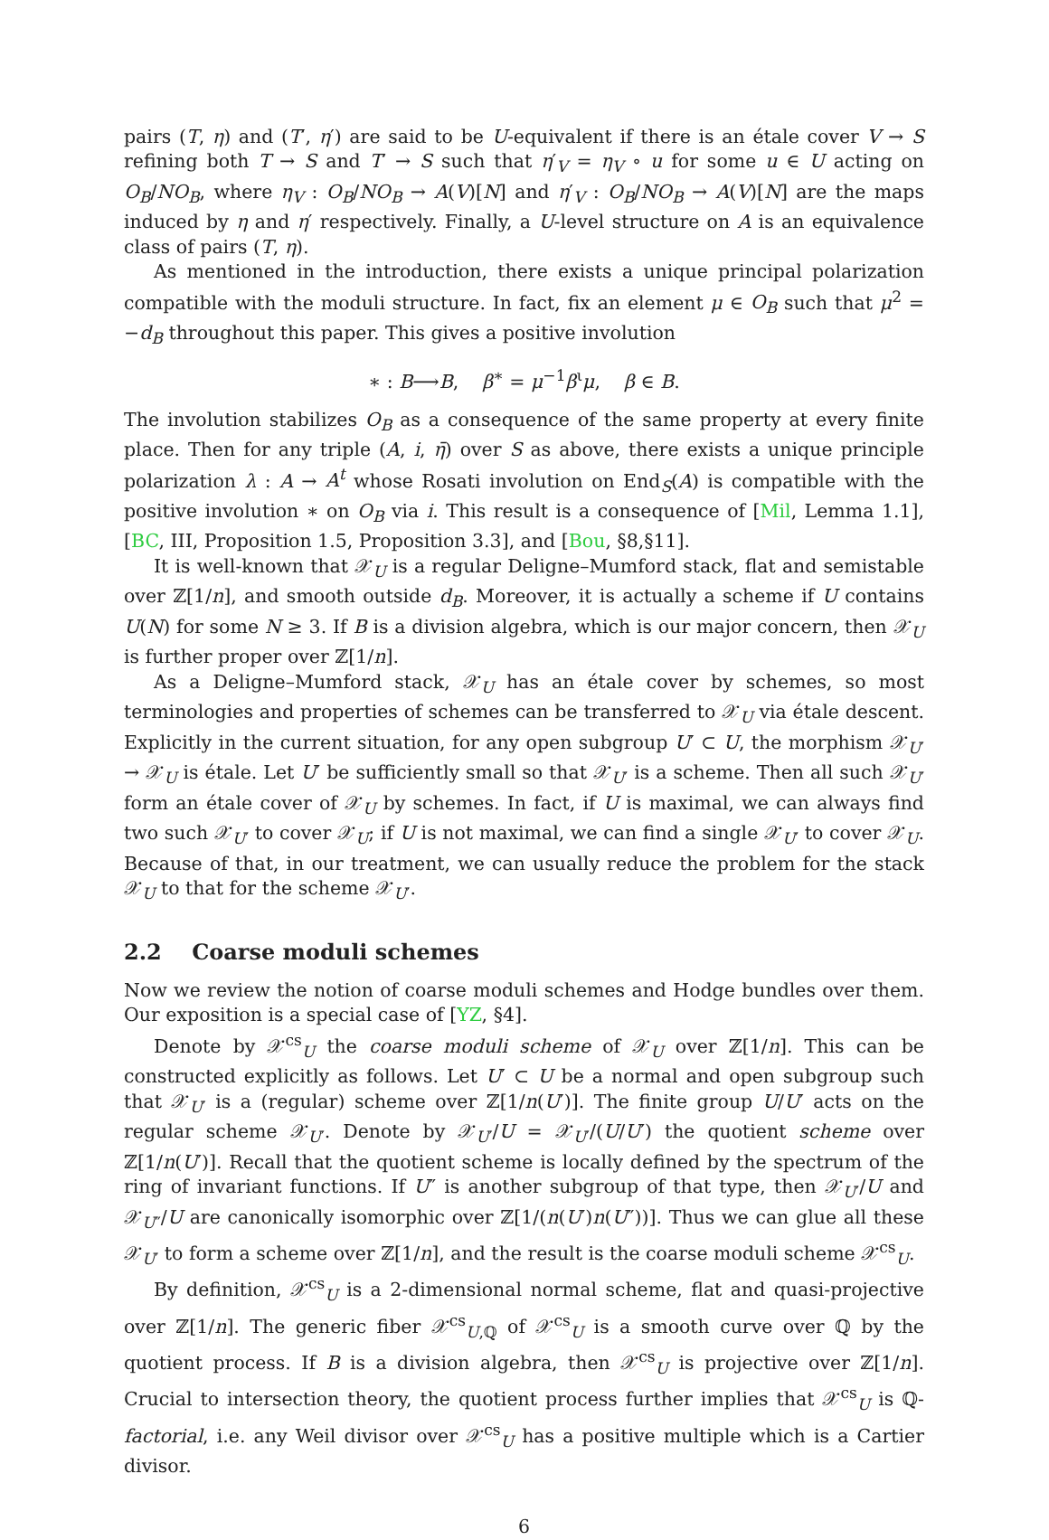pairs (T, η) and (T′, η′) are said to be U-equivalent if there is an étale cover V → S refining both T → S and T′ → S such that η′<sub>V</sub> = η<sub>V</sub> ∘ u for some u ∈ U acting on O<sub>B</sub>/NO<sub>B</sub>, where η<sub>V</sub> : O<sub>B</sub>/NO<sub>B</sub> → A(V)[N] and η′<sub>V</sub> : O<sub>B</sub>/NO<sub>B</sub> → A(V)[N] are the maps induced by η and η′ respectively. Finally, a U-level structure on A is an equivalence class of pairs (T, η).
As mentioned in the introduction, there exists a unique principal polarization compatible with the moduli structure. In fact, fix an element μ ∈ O<sub>B</sub> such that μ<sup>2</sup> = −d<sub>B</sub> throughout this paper. This gives a positive involution
∗ : B⟶B, β<sup>∗</sup> = μ<sup>−1</sup>β<sup>ι</sup>μ, β ∈ B.
The involution stabilizes O<sub>B</sub> as a consequence of the same property at every finite place. Then for any triple (A, i, η̄) over S as above, there exists a unique principle polarization λ : A → A<sup>t</sup> whose Rosati involution on End<sub>S</sub>(A) is compatible with the positive involution ∗ on O<sub>B</sub> via i. This result is a consequence of [Mil, Lemma 1.1], [BC, III, Proposition 1.5, Proposition 3.3], and [Bou, §8,§11].
It is well-known that 𝒳<sub>U</sub> is a regular Deligne–Mumford stack, flat and semistable over ℤ[1/n], and smooth outside d<sub>B</sub>. Moreover, it is actually a scheme if U contains U(N) for some N ≥ 3. If B is a division algebra, which is our major concern, then 𝒳<sub>U</sub> is further proper over ℤ[1/n].
As a Deligne–Mumford stack, 𝒳<sub>U</sub> has an étale cover by schemes, so most terminologies and properties of schemes can be transferred to 𝒳<sub>U</sub> via étale descent. Explicitly in the current situation, for any open subgroup U′ ⊂ U, the morphism 𝒳<sub>U′</sub> → 𝒳<sub>U</sub> is étale. Let U′ be sufficiently small so that 𝒳<sub>U′</sub> is a scheme. Then all such 𝒳<sub>U′</sub> form an étale cover of 𝒳<sub>U</sub> by schemes. In fact, if U is maximal, we can always find two such 𝒳<sub>U′</sub> to cover 𝒳<sub>U</sub>; if U is not maximal, we can find a single 𝒳<sub>U′</sub> to cover 𝒳<sub>U</sub>. Because of that, in our treatment, we can usually reduce the problem for the stack 𝒳<sub>U</sub> to that for the scheme 𝒳<sub>U′</sub>.
2.2 Coarse moduli schemes
Now we review the notion of coarse moduli schemes and Hodge bundles over them. Our exposition is a special case of [YZ, §4].
Denote by 𝒳<sup>cs</sup><sub>U</sub> the coarse moduli scheme of 𝒳<sub>U</sub> over ℤ[1/n]. This can be constructed explicitly as follows. Let U′ ⊂ U be a normal and open subgroup such that 𝒳<sub>U′</sub> is a (regular) scheme over ℤ[1/n(U′)]. The finite group U/U′ acts on the regular scheme 𝒳<sub>U′</sub>. Denote by 𝒳<sub>U′</sub>/U = 𝒳<sub>U′</sub>/(U/U′) the quotient scheme over ℤ[1/n(U′)]. Recall that the quotient scheme is locally defined by the spectrum of the ring of invariant functions. If U″ is another subgroup of that type, then 𝒳<sub>U′</sub>/U and 𝒳<sub>U″</sub>/U are canonically isomorphic over ℤ[1/(n(U′)n(U″))]. Thus we can glue all these 𝒳<sub>U′</sub> to form a scheme over ℤ[1/n], and the result is the coarse moduli scheme 𝒳<sup>cs</sup><sub>U</sub>.
By definition, 𝒳<sup>cs</sup><sub>U</sub> is a 2-dimensional normal scheme, flat and quasi-projective over ℤ[1/n]. The generic fiber 𝒳<sup>cs</sup><sub>U,ℚ</sub> of 𝒳<sup>cs</sup><sub>U</sub> is a smooth curve over ℚ by the quotient process. If B is a division algebra, then 𝒳<sup>cs</sup><sub>U</sub> is projective over ℤ[1/n]. Crucial to intersection theory, the quotient process further implies that 𝒳<sup>cs</sup><sub>U</sub> is ℚ-factorial, i.e. any Weil divisor over 𝒳<sup>cs</sup><sub>U</sub> has a positive multiple which is a Cartier divisor.
6